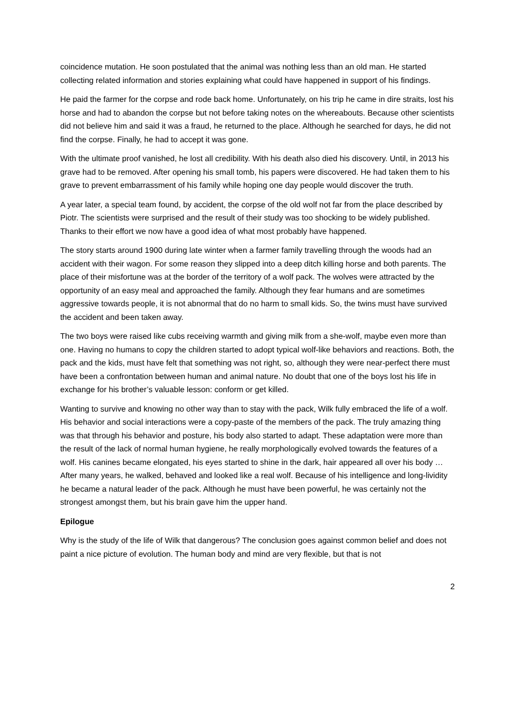coincidence mutation. He soon postulated that the animal was nothing less than an old man. He started collecting related information and stories explaining what could have happened in support of his findings.
He paid the farmer for the corpse and rode back home. Unfortunately, on his trip he came in dire straits, lost his horse and had to abandon the corpse but not before taking notes on the whereabouts. Because other scientists did not believe him and said it was a fraud, he returned to the place. Although he searched for days, he did not find the corpse. Finally, he had to accept it was gone.
With the ultimate proof vanished, he lost all credibility. With his death also died his discovery. Until, in 2013 his grave had to be removed. After opening his small tomb, his papers were discovered. He had taken them to his grave to prevent embarrassment of his family while hoping one day people would discover the truth.
A year later, a special team found, by accident, the corpse of the old wolf not far from the place described by Piotr. The scientists were surprised and the result of their study was too shocking to be widely published. Thanks to their effort we now have a good idea of what most probably have happened.
The story starts around 1900 during late winter when a farmer family travelling through the woods had an accident with their wagon. For some reason they slipped into a deep ditch killing horse and both parents. The place of their misfortune was at the border of the territory of a wolf pack. The wolves were attracted by the opportunity of an easy meal and approached the family. Although they fear humans and are sometimes aggressive towards people, it is not abnormal that do no harm to small kids. So, the twins must have survived the accident and been taken away.
The two boys were raised like cubs receiving warmth and giving milk from a she-wolf, maybe even more than one. Having no humans to copy the children started to adopt typical wolf-like behaviors and reactions. Both, the pack and the kids, must have felt that something was not right, so, although they were near-perfect there must have been a confrontation between human and animal nature. No doubt that one of the boys lost his life in exchange for his brother’s valuable lesson: conform or get killed.
Wanting to survive and knowing no other way than to stay with the pack, Wilk fully embraced the life of a wolf. His behavior and social interactions were a copy-paste of the members of the pack. The truly amazing thing was that through his behavior and posture, his body also started to adapt. These adaptation were more than the result of the lack of normal human hygiene, he really morphologically evolved towards the features of a wolf. His canines became elongated, his eyes started to shine in the dark, hair appeared all over his body … After many years, he walked, behaved and looked like a real wolf. Because of his intelligence and long-lividity he became a natural leader of the pack. Although he must have been powerful, he was certainly not the strongest amongst them, but his brain gave him the upper hand.
Epilogue
Why is the study of the life of Wilk that dangerous? The conclusion goes against common belief and does not paint a nice picture of evolution. The human body and mind are very flexible, but that is not
2